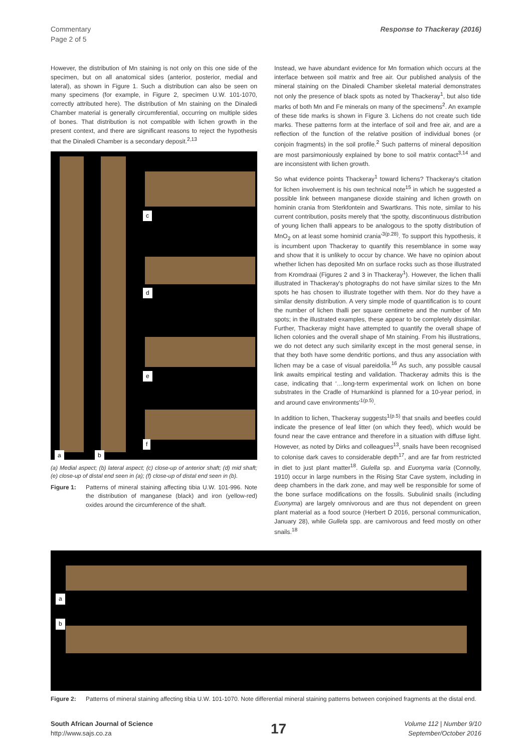Commentary
Page 2 of 5
Response to Thackeray (2016)
However, the distribution of Mn staining is not only on this one side of the specimen, but on all anatomical sides (anterior, posterior, medial and lateral), as shown in Figure 1. Such a distribution can also be seen on many specimens (for example, in Figure 2, specimen U.W. 101-1070, correctly attributed here). The distribution of Mn staining on the Dinaledi Chamber material is generally circumferential, occurring on multiple sides of bones. That distribution is not compatible with lichen growth in the present context, and there are significant reasons to reject the hypothesis that the Dinaledi Chamber is a secondary deposit.<sup>2,13</sup>
c
d
e
f
a b
(a) Medial aspect; (b) lateral aspect; (c) close-up of anterior shaft; (d) mid shaft; (e) close-up of distal end seen in (a); (f) close-up of distal end seen in (b).
Figure 1: Patterns of mineral staining affecting tibia U.W. 101-996. Note the distribution of manganese (black) and iron (yellow-red) oxides around the circumference of the shaft.
Instead, we have abundant evidence for Mn formation which occurs at the interface between soil matrix and free air. Our published analysis of the mineral staining on the Dinaledi Chamber skeletal material demonstrates not only the presence of black spots as noted by Thackeray<sup>1</sup>, but also tide marks of both Mn and Fe minerals on many of the specimens<sup>2</sup>. An example of these tide marks is shown in Figure 3. Lichens do not create such tide marks. These patterns form at the interface of soil and free air, and are a reflection of the function of the relative position of individual bones (or conjoin fragments) in the soil profile.<sup>2</sup> Such patterns of mineral deposition are most parsimoniously explained by bone to soil matrix contact<sup>3,14</sup> and are inconsistent with lichen growth.
So what evidence points Thackeray<sup>1</sup> toward lichens? Thackeray's citation for lichen involvement is his own technical note<sup>15</sup> in which he suggested a possible link between manganese dioxide staining and lichen growth on hominin crania from Sterkfontein and Swartkrans. This note, similar to his current contribution, posits merely that ‘the spotty, discontinuous distribution of young lichen thalli appears to be analogous to the spotty distribution of MnO<sub>2</sub> on at least some hominid crania’<sup>3(p.28)</sup>. To support this hypothesis, it is incumbent upon Thackeray to quantify this resemblance in some way and show that it is unlikely to occur by chance. We have no opinion about whether lichen has deposited Mn on surface rocks such as those illustrated from Kromdraai (Figures 2 and 3 in Thackeray<sup>1</sup>). However, the lichen thalli illustrated in Thackeray's photographs do not have similar sizes to the Mn spots he has chosen to illustrate together with them. Nor do they have a similar density distribution. A very simple mode of quantification is to count the number of lichen thalli per square centimetre and the number of Mn spots; in the illustrated examples, these appear to be completely dissimilar. Further, Thackeray might have attempted to quantify the overall shape of lichen colonies and the overall shape of Mn staining. From his illustrations, we do not detect any such similarity except in the most general sense, in that they both have some dendritic portions, and thus any association with lichen may be a case of visual pareidolia.<sup>16</sup> As such, any possible causal link awaits empirical testing and validation. Thackeray admits this is the case, indicating that ‘…long-term experimental work on lichen on bone substrates in the Cradle of Humankind is planned for a 10-year period, in and around cave environments’<sup>1(p.5)</sup>.
In addition to lichen, Thackeray suggests<sup>1(p.5)</sup> that snails and beetles could indicate the presence of leaf litter (on which they feed), which would be found near the cave entrance and therefore in a situation with diffuse light. However, as noted by Dirks and colleagues<sup>13</sup>, snails have been recognised to colonise dark caves to considerable depth<sup>17</sup>, and are far from restricted in diet to just plant matter<sup>18</sup>. Gulella sp. and Euonyma varia (Connolly, 1910) occur in large numbers in the Rising Star Cave system, including in deep chambers in the dark zone, and may well be responsible for some of the bone surface modifications on the fossils. Subulinid snails (including Euonyma) are largely omnivorous and are thus not dependent on green plant material as a food source (Herbert D 2016, personal communication, January 28), while Gullela spp. are carnivorous and feed mostly on other snails.<sup>18</sup>
a
b
Figure 2: Patterns of mineral staining affecting tibia U.W. 101-1070. Note differential mineral staining patterns between conjoined fragments at the distal end.
South African Journal of Science
http://www.sajs.co.za
17 Volume 112 | Number 9/10
September/October 2016